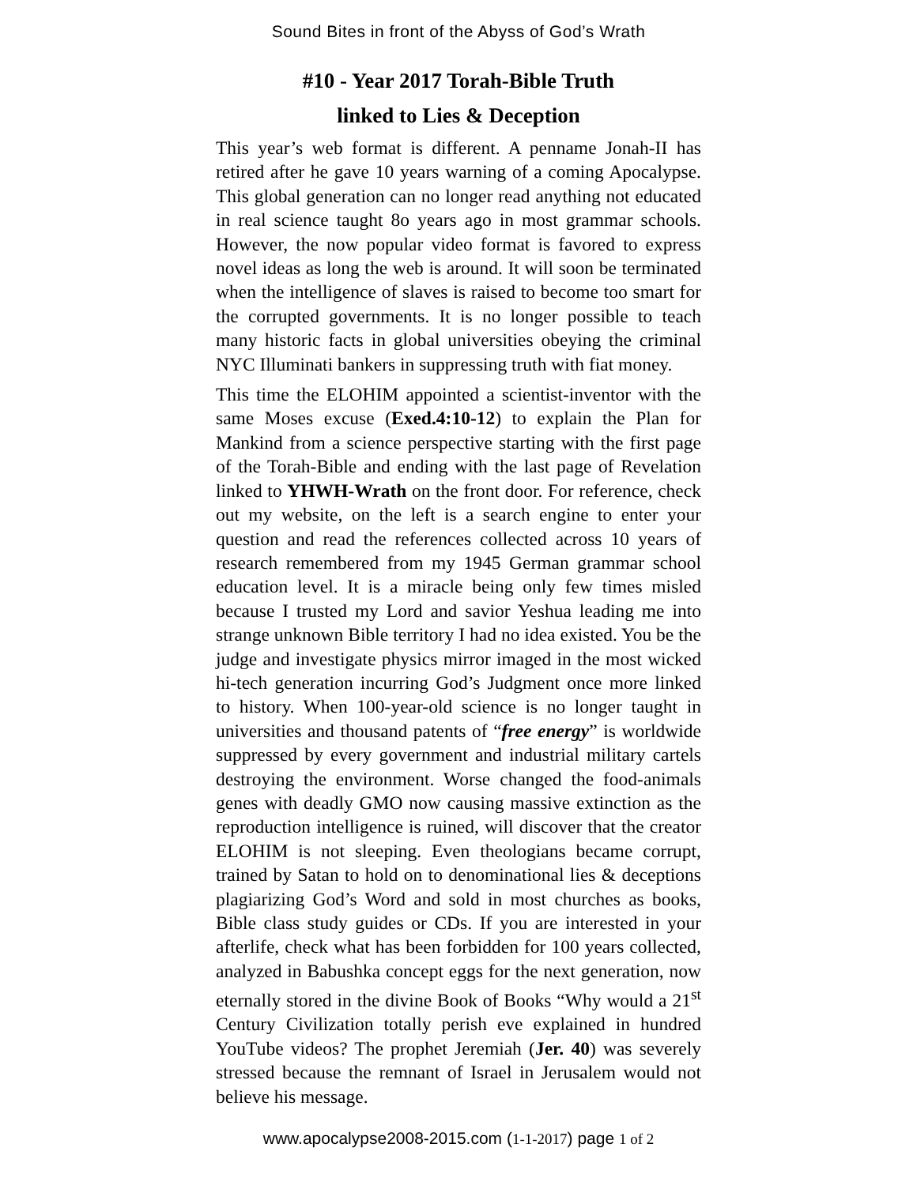Sound Bites in front of the Abyss of God’s Wrath
#10 - Year 2017 Torah-Bible Truth
linked to Lies & Deception
This year’s web format is different. A penname Jonah-II has retired after he gave 10 years warning of a coming Apocalypse. This global generation can no longer read anything not educated in real science taught 8o years ago in most grammar schools. However, the now popular video format is favored to express novel ideas as long the web is around. It will soon be terminated when the intelligence of slaves is raised to become too smart for the corrupted governments. It is no longer possible to teach many historic facts in global universities obeying the criminal NYC Illuminati bankers in suppressing truth with fiat money.
This time the ELOHIM appointed a scientist-inventor with the same Moses excuse (Exed.4:10-12) to explain the Plan for Mankind from a science perspective starting with the first page of the Torah-Bible and ending with the last page of Revelation linked to YHWH-Wrath on the front door. For reference, check out my website, on the left is a search engine to enter your question and read the references collected across 10 years of research remembered from my 1945 German grammar school education level. It is a miracle being only few times misled because I trusted my Lord and savior Yeshua leading me into strange unknown Bible territory I had no idea existed. You be the judge and investigate physics mirror imaged in the most wicked hi-tech generation incurring God’s Judgment once more linked to history. When 100-year-old science is no longer taught in universities and thousand patents of “free energy” is worldwide suppressed by every government and industrial military cartels destroying the environment. Worse changed the food-animals genes with deadly GMO now causing massive extinction as the reproduction intelligence is ruined, will discover that the creator ELOHIM is not sleeping. Even theologians became corrupt, trained by Satan to hold on to denominational lies & deceptions plagiarizing God’s Word and sold in most churches as books, Bible class study guides or CDs. If you are interested in your afterlife, check what has been forbidden for 100 years collected, analyzed in Babushka concept eggs for the next generation, now eternally stored in the divine Book of Books “Why would a 21<sup>st</sup> Century Civilization totally perish eve explained in hundred YouTube videos? The prophet Jeremiah (Jer. 40) was severely stressed because the remnant of Israel in Jerusalem would not believe his message.
www.apocalypse2008-2015.com (1-1-2017) page 1 of 2